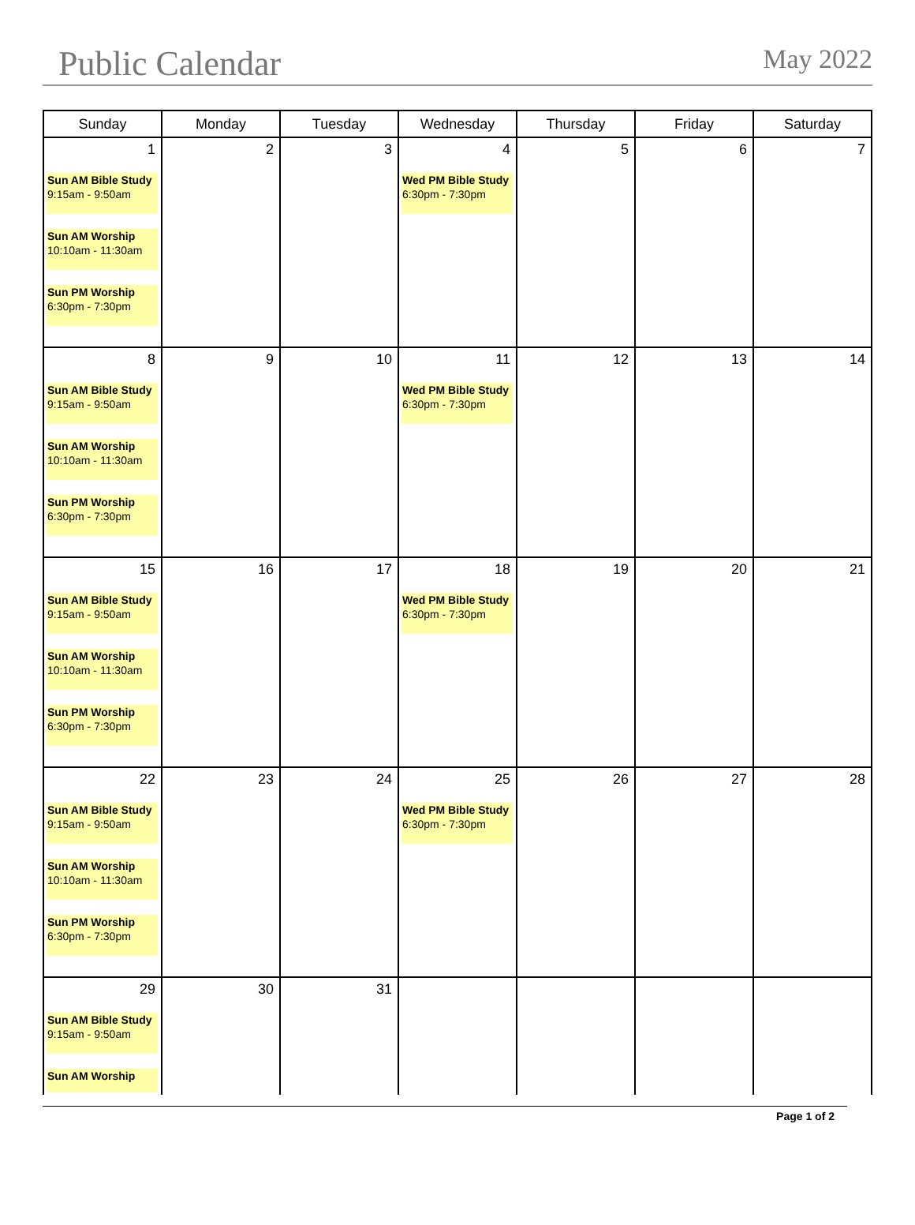Public Calendar
May 2022
| Sunday | Monday | Tuesday | Wednesday | Thursday | Friday | Saturday |
| --- | --- | --- | --- | --- | --- | --- |
| 1 Sun AM Bible Study 9:15am - 9:50am Sun AM Worship 10:10am - 11:30am Sun PM Worship 6:30pm - 7:30pm | 2 | 3 | 4 Wed PM Bible Study 6:30pm - 7:30pm | 5 | 6 | 7 |
| 8 Sun AM Bible Study 9:15am - 9:50am Sun AM Worship 10:10am - 11:30am Sun PM Worship 6:30pm - 7:30pm | 9 | 10 | 11 Wed PM Bible Study 6:30pm - 7:30pm | 12 | 13 | 14 |
| 15 Sun AM Bible Study 9:15am - 9:50am Sun AM Worship 10:10am - 11:30am Sun PM Worship 6:30pm - 7:30pm | 16 | 17 | 18 Wed PM Bible Study 6:30pm - 7:30pm | 19 | 20 | 21 |
| 22 Sun AM Bible Study 9:15am - 9:50am Sun AM Worship 10:10am - 11:30am Sun PM Worship 6:30pm - 7:30pm | 23 | 24 | 25 Wed PM Bible Study 6:30pm - 7:30pm | 26 | 27 | 28 |
| 29 Sun AM Bible Study 9:15am - 9:50am Sun AM Worship | 30 | 31 | | | | |
Page 1 of 2